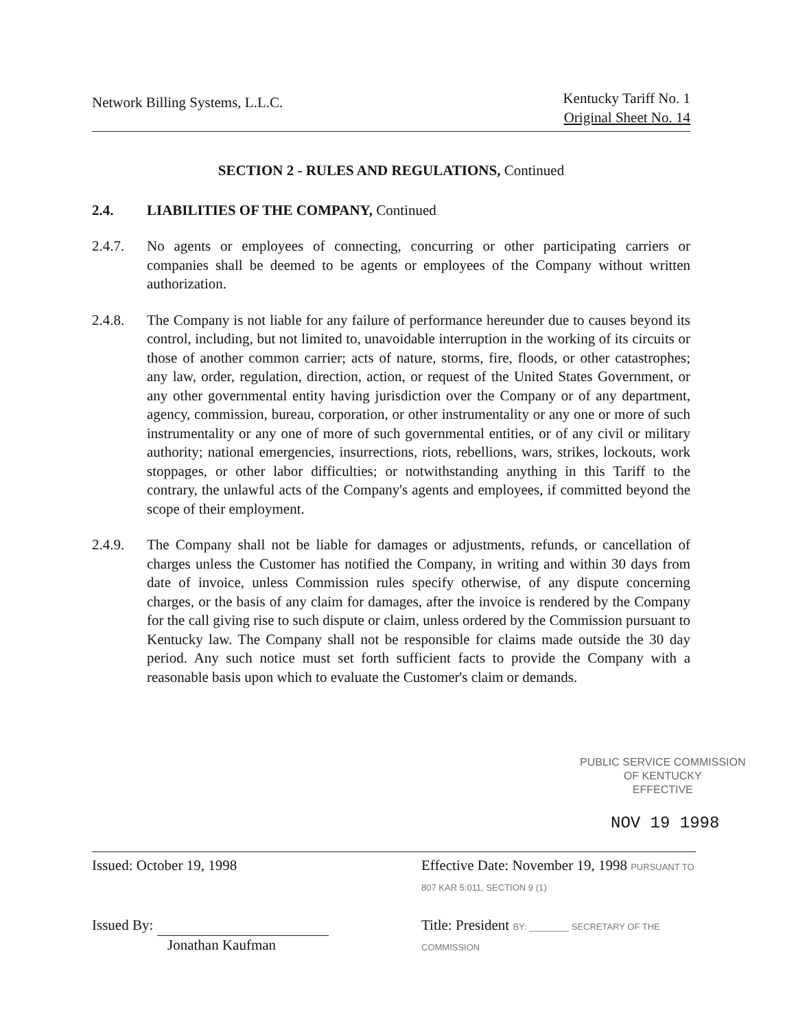Network Billing Systems, L.L.C.
Kentucky Tariff No. 1
Original Sheet No. 14
SECTION 2 - RULES AND REGULATIONS, Continued
2.4. LIABILITIES OF THE COMPANY, Continued
2.4.7. No agents or employees of connecting, concurring or other participating carriers or companies shall be deemed to be agents or employees of the Company without written authorization.
2.4.8. The Company is not liable for any failure of performance hereunder due to causes beyond its control, including, but not limited to, unavoidable interruption in the working of its circuits or those of another common carrier; acts of nature, storms, fire, floods, or other catastrophes; any law, order, regulation, direction, action, or request of the United States Government, or any other governmental entity having jurisdiction over the Company or of any department, agency, commission, bureau, corporation, or other instrumentality or any one or more of such instrumentality or any one of more of such governmental entities, or of any civil or military authority; national emergencies, insurrections, riots, rebellions, wars, strikes, lockouts, work stoppages, or other labor difficulties; or notwithstanding anything in this Tariff to the contrary, the unlawful acts of the Company's agents and employees, if committed beyond the scope of their employment.
2.4.9. The Company shall not be liable for damages or adjustments, refunds, or cancellation of charges unless the Customer has notified the Company, in writing and within 30 days from date of invoice, unless Commission rules specify otherwise, of any dispute concerning charges, or the basis of any claim for damages, after the invoice is rendered by the Company for the call giving rise to such dispute or claim, unless ordered by the Commission pursuant to Kentucky law. The Company shall not be responsible for claims made outside the 30 day period. Any such notice must set forth sufficient facts to provide the Company with a reasonable basis upon which to evaluate the Customer's claim or demands.
PUBLIC SERVICE COMMISSION
OF KENTUCKY
EFFECTIVE
NOV 19 1998
Issued: October 19, 1998 Effective Date: November 19, 1998 PURSUANT TO 807 KAR 5:011, SECTION 9 (1)
Issued By:
Jonathan Kaufman
Title: President BY: ________ SECRETARY OF THE COMMISSION